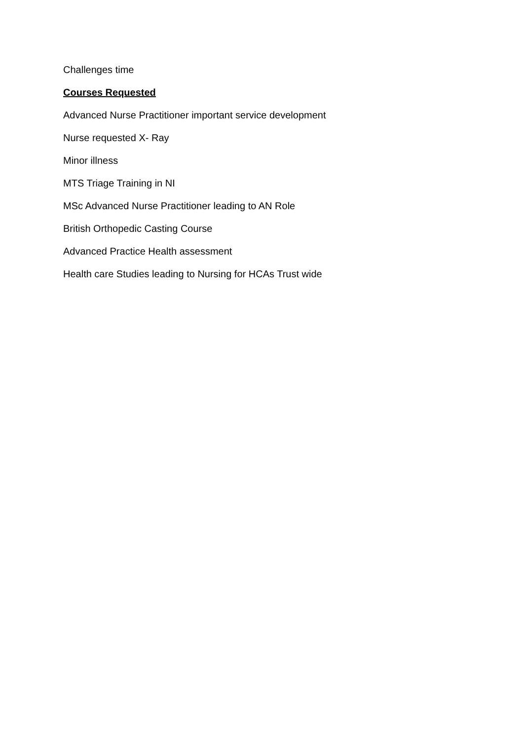Challenges time
Courses Requested
Advanced Nurse Practitioner important service development
Nurse requested X- Ray
Minor illness
MTS Triage Training in NI
MSc Advanced Nurse Practitioner leading to AN Role
British Orthopedic Casting Course
Advanced Practice Health assessment
Health care Studies leading to Nursing for HCAs Trust wide